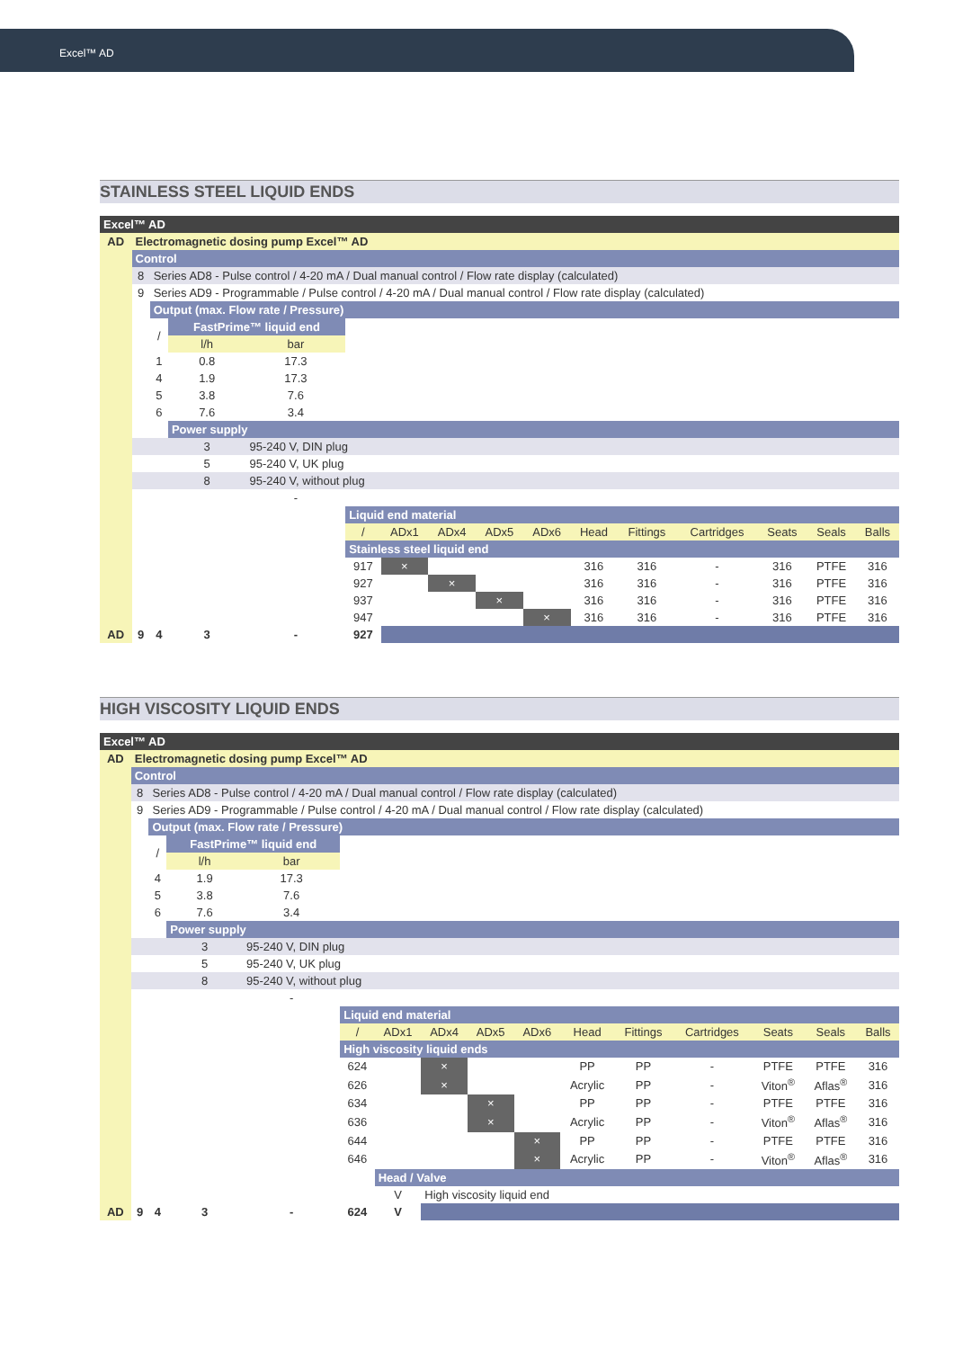Excel™ AD
STAINLESS STEEL LIQUID ENDS
| Excel™ AD | | | | | | | | | | | | | | | |
| AD | Electromagnetic dosing pump Excel™ AD | | | | | | | | | | | | | | |
| | Control | | | | | | | | | | | | | | |
| | 8 | Series AD8 - Pulse control / 4-20 mA / Dual manual control / Flow rate display (calculated) | | | | | | | | | | | | | |
| | 9 | Series AD9 - Programmable / Pulse control / 4-20 mA / Dual manual control / Flow rate display (calculated) | | | | | | | | | | | | | |
| | | Output (max. Flow rate / Pressure) | | | | | | | | | | | | | |
| | | / | FastPrime™ liquid end | | | | | | | | | | | | |
| | | | l/h | bar | | | | | | | | | | | |
| | | 1 | 0.8 | 17.3 | | | | | | | | | | | |
| | | 4 | 1.9 | 17.3 | | | | | | | | | | | |
| | | 5 | 3.8 | 7.6 | | | | | | | | | | | |
| | | 6 | 7.6 | 3.4 | | | | | | | | | | | |
| | | | Power supply | | | | | | | | | | | | |
| | | | 3 | 95-240 V, DIN plug | | | | | | | | | | | |
| | | | 5 | 95-240 V, UK plug | | | | | | | | | | | |
| | | | 8 | 95-240 V, without plug | | | | | | | | | | | |
| | | | | - | | | | | | | | | | | |
| | | | | | Liquid end material | | | | | | | | | | |
| | | | | | / | ADx1 | ADx4 | ADx5 | ADx6 | Head | Fittings | Cartridges | Seats | Seals | Balls |
| | | | | | Stainless steel liquid end | | | | | | | | | | |
| | | | | | 917 | × | | | | 316 | 316 | - | 316 | PTFE | 316 |
| | | | | | 927 | | × | | | 316 | 316 | - | 316 | PTFE | 316 |
| | | | | | 937 | | | × | | 316 | 316 | - | 316 | PTFE | 316 |
| | | | | | 947 | | | | × | 316 | 316 | - | 316 | PTFE | 316 |
| AD | 9 | 4 | 3 | - | 927 | | | | | | | | | | |
HIGH VISCOSITY LIQUID ENDS
| Excel™ AD | | | | | | | | | | | | | | | |
| AD | Electromagnetic dosing pump Excel™ AD | | | | | | | | | | | | | | |
| | Control | | | | | | | | | | | | | | |
| | 8 | Series AD8 - Pulse control / 4-20 mA / Dual manual control / Flow rate display (calculated) | | | | | | | | | | | | | |
| | 9 | Series AD9 - Programmable / Pulse control / 4-20 mA / Dual manual control / Flow rate display (calculated) | | | | | | | | | | | | | |
| | | Output (max. Flow rate / Pressure) | | | | | | | | | | | | | |
| | | / | FastPrime™ liquid end | | | | | | | | | | | | |
| | | | l/h | bar | | | | | | | | | | | |
| | | 4 | 1.9 | 17.3 | | | | | | | | | | | |
| | | 5 | 3.8 | 7.6 | | | | | | | | | | | |
| | | 6 | 7.6 | 3.4 | | | | | | | | | | | |
| | | | Power supply | | | | | | | | | | | | |
| | | | 3 | 95-240 V, DIN plug | | | | | | | | | | | |
| | | | 5 | 95-240 V, UK plug | | | | | | | | | | | |
| | | | 8 | 95-240 V, without plug | | | | | | | | | | | |
| | | | | - | | | | | | | | | | | |
| | | | | | Liquid end material | | | | | | | | | | |
| | | | | | / | ADx1 | ADx4 | ADx5 | ADx6 | Head | Fittings | Cartridges | Seats | Seals | Balls |
| | | | | | High viscosity liquid ends | | | | | | | | | | |
| | | | | | 624 | | × | | | PP | PP | - | PTFE | PTFE | 316 |
| | | | | | 626 | | × | | | Acrylic | PP | - | Viton<sup>®</sup> | Aflas<sup>®</sup> | 316 |
| | | | | | 634 | | | × | | PP | PP | - | PTFE | PTFE | 316 |
| | | | | | 636 | | | × | | Acrylic | PP | - | Viton<sup>®</sup> | Aflas<sup>®</sup> | 316 |
| | | | | | 644 | | | | × | PP | PP | - | PTFE | PTFE | 316 |
| | | | | | 646 | | | | × | Acrylic | PP | - | Viton<sup>®</sup> | Aflas<sup>®</sup> | 316 |
| | | | | | | Head / Valve | | | | | | | | | |
| | | | | | | V | High viscosity liquid end | | | | | | | | |
| AD | 9 | 4 | 3 | - | 624 | V | | | | | | | | | |